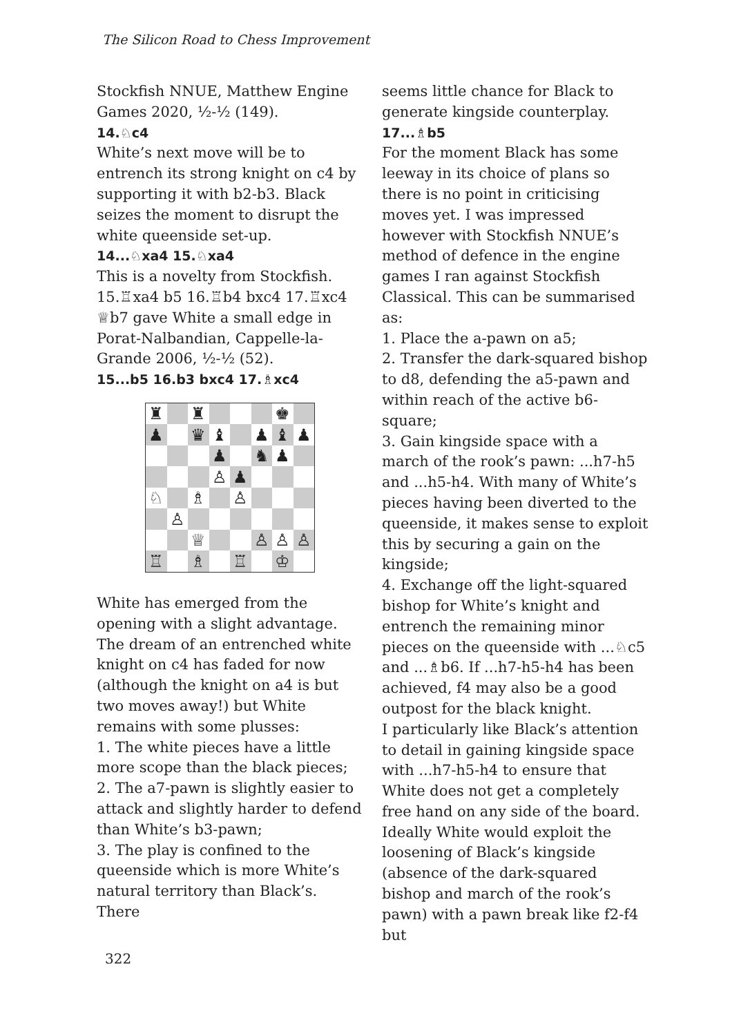The Silicon Road to Chess Improvement
Stockfish NNUE, Matthew Engine Games 2020, ½-½ (149).
14.♘c4
White’s next move will be to entrench its strong knight on c4 by supporting it with b2-b3. Black seizes the moment to disrupt the white queenside set-up.
14...♘xa4 15.♘xa4
This is a novelty from Stockfish. 15.♖xa4 b5 16.♖b4 bxc4 17.♖xc4 ♕b7 gave White a small edge in Porat-Nalbandian, Cappelle-la-Grande 2006, ½-½ (52).
15...b5 16.b3 bxc4 17.♗xc4
| ♜ | | ♜ | | | | ♚ | |
| ♟ | | ♛ | ♝ | | ♟ | ♝ | ♟ |
| | | | ♟ | | ♞ | ♟ | |
| | | | ♙ | ♟ | | | |
| ♘ | | ♗ | | ♙ | | | |
| | ♙ | | | | | | |
| | | ♕ | | | ♙ | ♙ | ♙ |
| ♖ | | ♗ | | ♖ | | ♔ | |
White has emerged from the opening with a slight advantage. The dream of an entrenched white knight on c4 has faded for now (although the knight on a4 is but two moves away!) but White remains with some plusses:
1. The white pieces have a little more scope than the black pieces;
2. The a7-pawn is slightly easier to attack and slightly harder to defend than White’s b3-pawn;
3. The play is confined to the queenside which is more White’s natural territory than Black’s. There
seems little chance for Black to generate kingside counterplay.
17...♗b5
For the moment Black has some leeway in its choice of plans so there is no point in criticising moves yet. I was impressed however with Stockfish NNUE’s method of defence in the engine games I ran against Stockfish Classical. This can be summarised as:
1. Place the a-pawn on a5;
2. Transfer the dark-squared bishop to d8, defending the a5-pawn and within reach of the active b6-square;
3. Gain kingside space with a march of the rook’s pawn: ...h7-h5 and ...h5-h4. With many of White’s pieces having been diverted to the queenside, it makes sense to exploit this by securing a gain on the kingside;
4. Exchange off the light-squared bishop for White’s knight and entrench the remaining minor pieces on the queenside with ...♘c5 and ...♗b6. If ...h7-h5-h4 has been achieved, f4 may also be a good outpost for the black knight.
I particularly like Black’s attention to detail in gaining kingside space with ...h7-h5-h4 to ensure that White does not get a completely free hand on any side of the board. Ideally White would exploit the loosening of Black’s kingside (absence of the dark-squared bishop and march of the rook’s pawn) with a pawn break like f2-f4 but
322